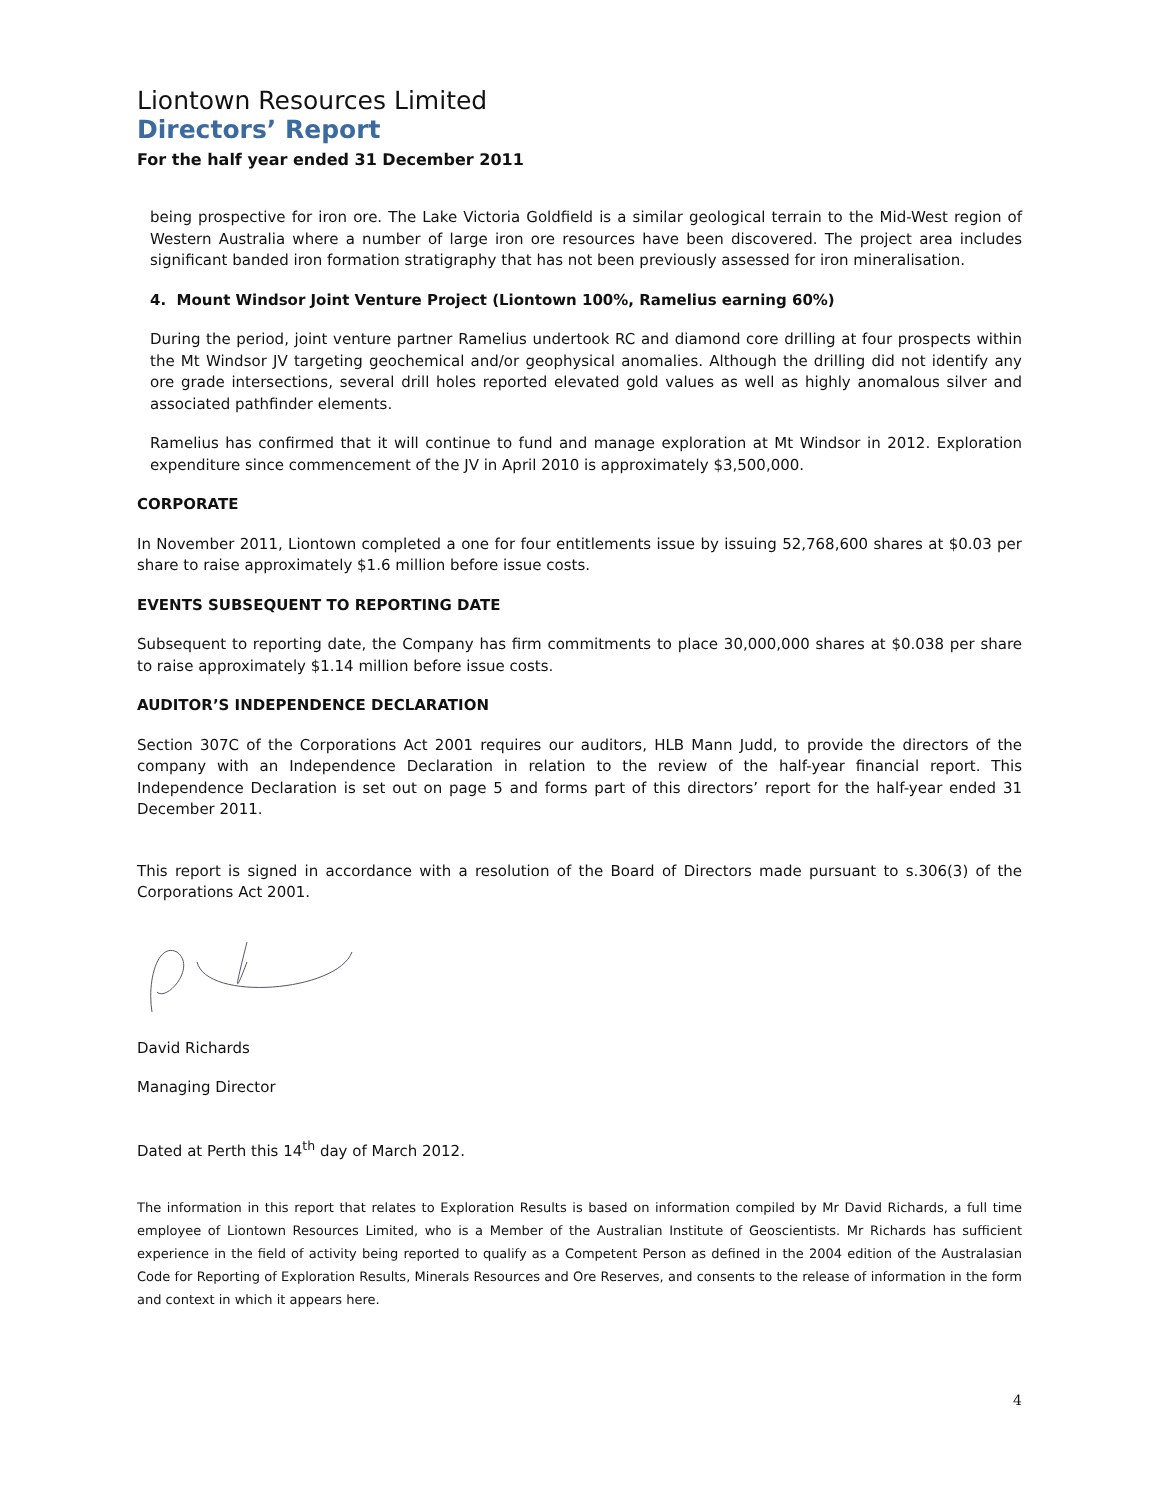Liontown Resources Limited
Directors’ Report
For the half year ended 31 December 2011
being prospective for iron ore. The Lake Victoria Goldfield is a similar geological terrain to the Mid-West region of Western Australia where a number of large iron ore resources have been discovered. The project area includes significant banded iron formation stratigraphy that has not been previously assessed for iron mineralisation.
4. Mount Windsor Joint Venture Project (Liontown 100%, Ramelius earning 60%)
During the period, joint venture partner Ramelius undertook RC and diamond core drilling at four prospects within the Mt Windsor JV targeting geochemical and/or geophysical anomalies. Although the drilling did not identify any ore grade intersections, several drill holes reported elevated gold values as well as highly anomalous silver and associated pathfinder elements.
Ramelius has confirmed that it will continue to fund and manage exploration at Mt Windsor in 2012. Exploration expenditure since commencement of the JV in April 2010 is approximately $3,500,000.
CORPORATE
In November 2011, Liontown completed a one for four entitlements issue by issuing 52,768,600 shares at $0.03 per share to raise approximately $1.6 million before issue costs.
EVENTS SUBSEQUENT TO REPORTING DATE
Subsequent to reporting date, the Company has firm commitments to place 30,000,000 shares at $0.038 per share to raise approximately $1.14 million before issue costs.
AUDITOR’S INDEPENDENCE DECLARATION
Section 307C of the Corporations Act 2001 requires our auditors, HLB Mann Judd, to provide the directors of the company with an Independence Declaration in relation to the review of the half-year financial report. This Independence Declaration is set out on page 5 and forms part of this directors’ report for the half-year ended 31 December 2011.
This report is signed in accordance with a resolution of the Board of Directors made pursuant to s.306(3) of the Corporations Act 2001.
David Richards
Managing Director
Dated at Perth this 14<sup>th</sup> day of March 2012.
The information in this report that relates to Exploration Results is based on information compiled by Mr David Richards, a full time employee of Liontown Resources Limited, who is a Member of the Australian Institute of Geoscientists. Mr Richards has sufficient experience in the field of activity being reported to qualify as a Competent Person as defined in the 2004 edition of the Australasian Code for Reporting of Exploration Results, Minerals Resources and Ore Reserves, and consents to the release of information in the form and context in which it appears here.
4